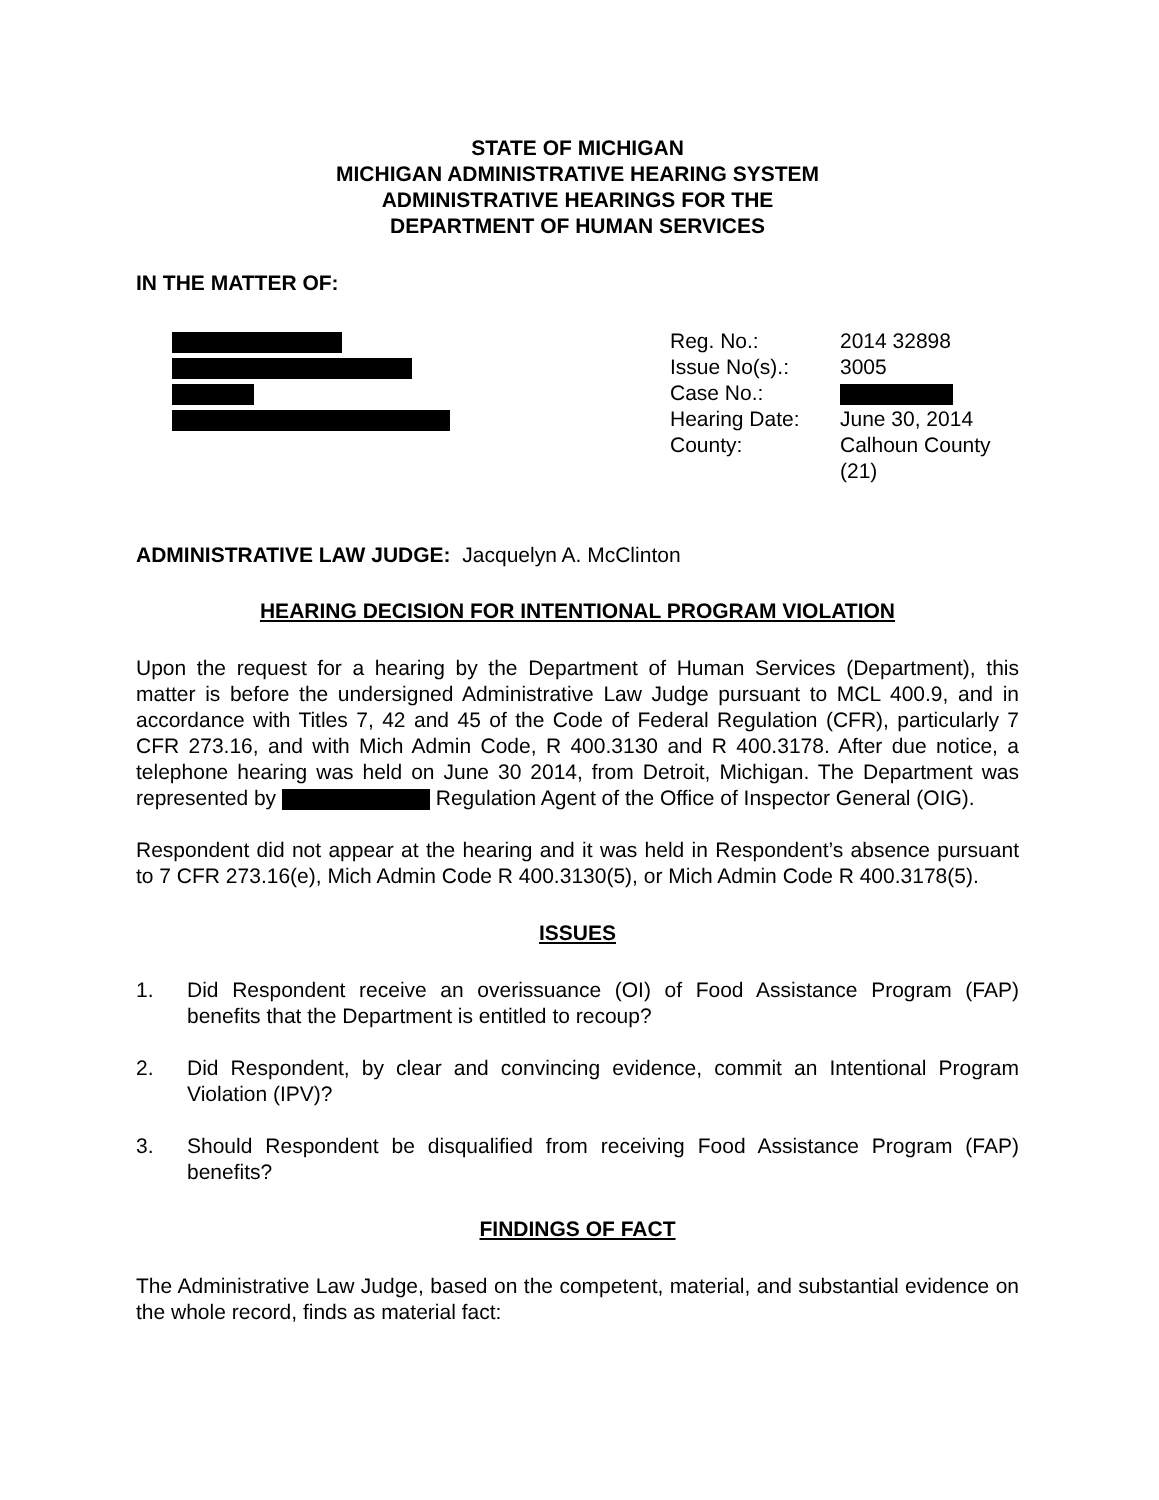STATE OF MICHIGAN
MICHIGAN ADMINISTRATIVE HEARING SYSTEM
ADMINISTRATIVE HEARINGS FOR THE
DEPARTMENT OF HUMAN SERVICES
IN THE MATTER OF:
| Reg. No.: | 2014 32898 |
| Issue No(s).: | 3005 |
| Case No.: | |
| Hearing Date: | June 30, 2014 |
| County: | Calhoun County (21) |
ADMINISTRATIVE LAW JUDGE: Jacquelyn A. McClinton
HEARING DECISION FOR INTENTIONAL PROGRAM VIOLATION
Upon the request for a hearing by the Department of Human Services (Department), this matter is before the undersigned Administrative Law Judge pursuant to MCL 400.9, and in accordance with Titles 7, 42 and 45 of the Code of Federal Regulation (CFR), particularly 7 CFR 273.16, and with Mich Admin Code, R 400.3130 and R 400.3178. After due notice, a telephone hearing was held on June 30 2014, from Detroit, Michigan. The Department was represented by Regulation Agent of the Office of Inspector General (OIG).
Respondent did not appear at the hearing and it was held in Respondent’s absence pursuant to 7 CFR 273.16(e), Mich Admin Code R 400.3130(5), or Mich Admin Code R 400.3178(5).
ISSUES
1. Did Respondent receive an overissuance (OI) of Food Assistance Program (FAP) benefits that the Department is entitled to recoup?
2. Did Respondent, by clear and convincing evidence, commit an Intentional Program Violation (IPV)?
3. Should Respondent be disqualified from receiving Food Assistance Program (FAP) benefits?
FINDINGS OF FACT
The Administrative Law Judge, based on the competent, material, and substantial evidence on the whole record, finds as material fact: